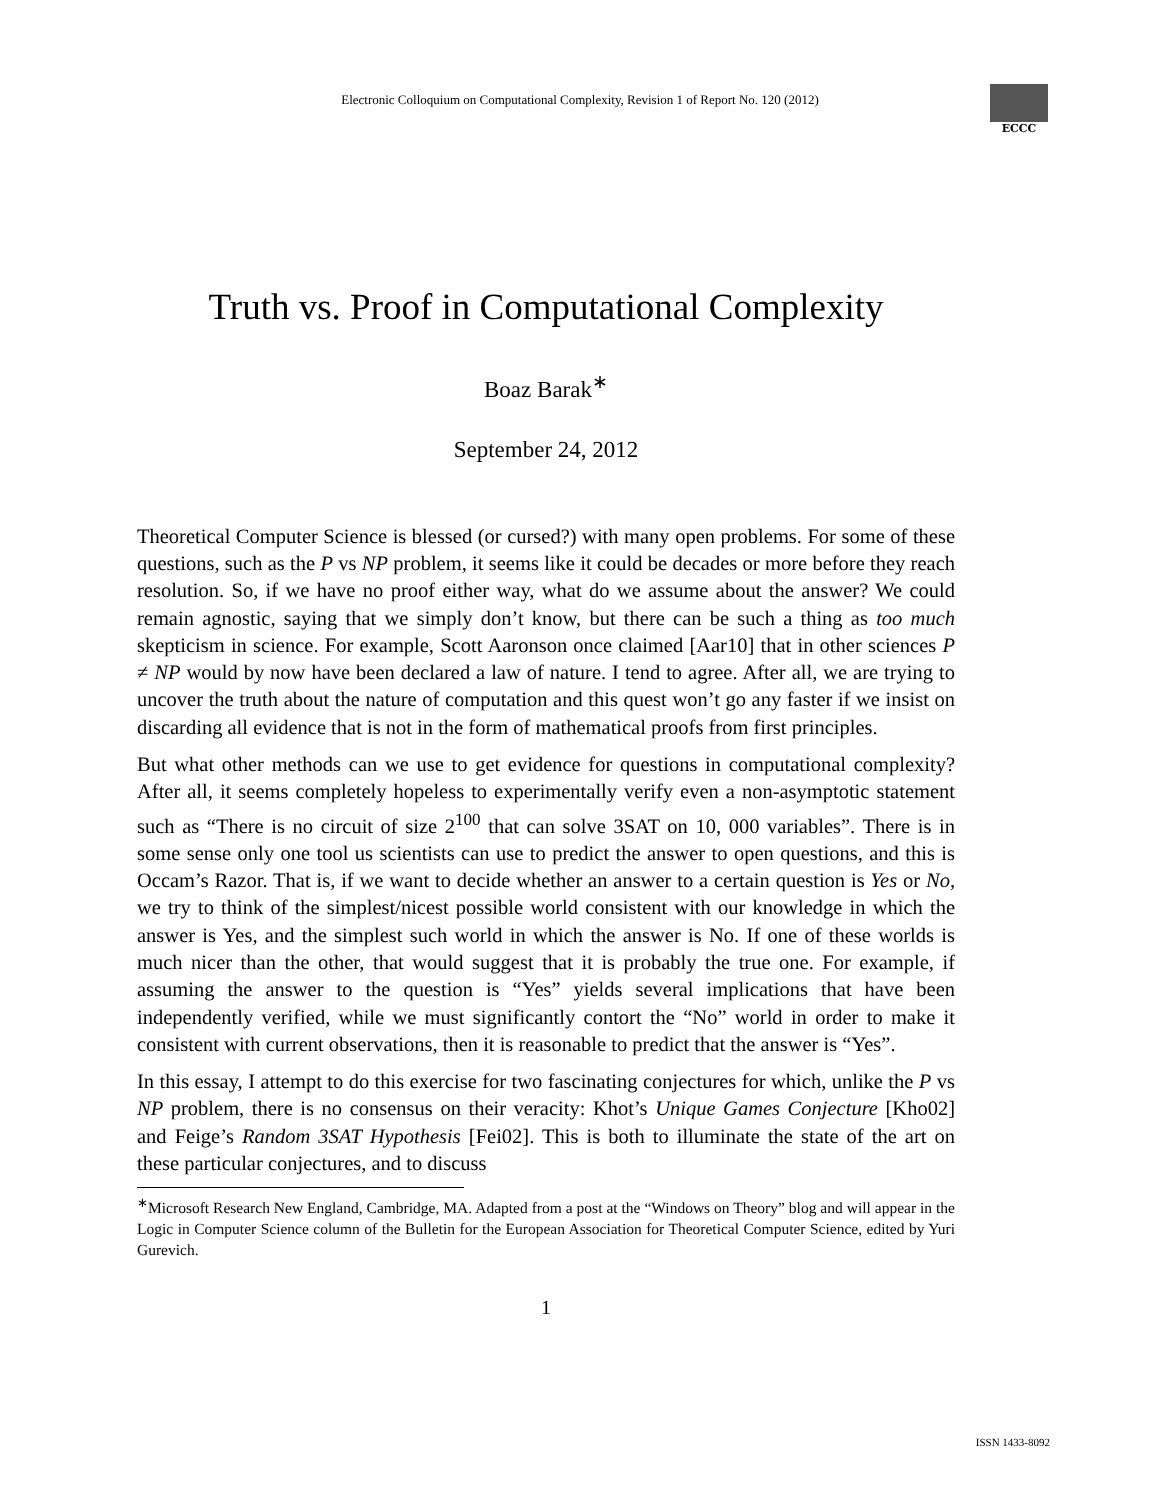Electronic Colloquium on Computational Complexity, Revision 1 of Report No. 120 (2012)
ECCC
Truth vs. Proof in Computational Complexity
Boaz Barak<sup>∗</sup>
September 24, 2012
Theoretical Computer Science is blessed (or cursed?) with many open problems. For some of these questions, such as the P vs NP problem, it seems like it could be decades or more before they reach resolution. So, if we have no proof either way, what do we assume about the answer? We could remain agnostic, saying that we simply don’t know, but there can be such a thing as too much skepticism in science. For example, Scott Aaronson once claimed [Aar10] that in other sciences P ≠ NP would by now have been declared a law of nature. I tend to agree. After all, we are trying to uncover the truth about the nature of computation and this quest won’t go any faster if we insist on discarding all evidence that is not in the form of mathematical proofs from first principles.
But what other methods can we use to get evidence for questions in computational complexity? After all, it seems completely hopeless to experimentally verify even a non-asymptotic statement such as “There is no circuit of size 2<sup>100</sup> that can solve 3SAT on 10, 000 variables”. There is in some sense only one tool us scientists can use to predict the answer to open questions, and this is Occam’s Razor. That is, if we want to decide whether an answer to a certain question is Yes or No, we try to think of the simplest/nicest possible world consistent with our knowledge in which the answer is Yes, and the simplest such world in which the answer is No. If one of these worlds is much nicer than the other, that would suggest that it is probably the true one. For example, if assuming the answer to the question is “Yes” yields several implications that have been independently verified, while we must significantly contort the “No” world in order to make it consistent with current observations, then it is reasonable to predict that the answer is “Yes”.
In this essay, I attempt to do this exercise for two fascinating conjectures for which, unlike the P vs NP problem, there is no consensus on their veracity: Khot’s Unique Games Conjecture [Kho02] and Feige’s Random 3SAT Hypothesis [Fei02]. This is both to illuminate the state of the art on these particular conjectures, and to discuss
<sup>∗</sup>Microsoft Research New England, Cambridge, MA. Adapted from a post at the “Windows on Theory” blog and will appear in the Logic in Computer Science column of the Bulletin for the European Association for Theoretical Computer Science, edited by Yuri Gurevich.
1
ISSN 1433-8092